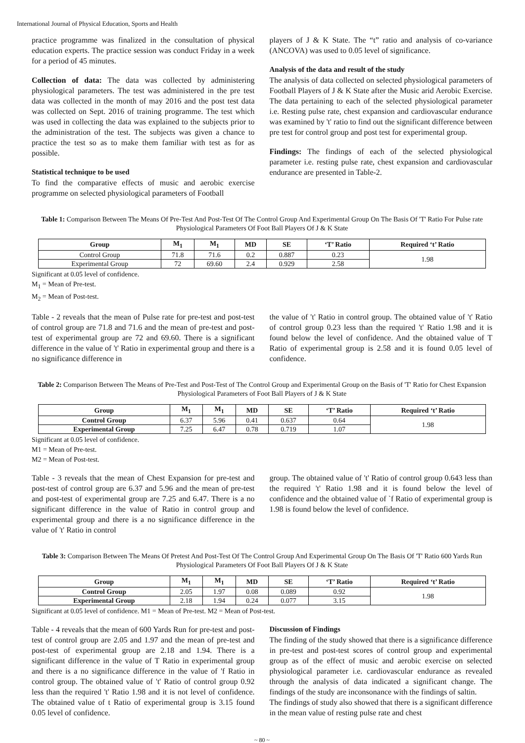International Journal of Physical Education, Sports and Health
practice programme was finalized in the consultation of physical education experts. The practice session was conduct Friday in a week for a period of 45 minutes.
Collection of data: The data was collected by administering physiological parameters. The test was administered in the pre test data was collected in the month of may 2016 and the post test data was collected on Sept. 2016 of training programme. The test which was used in collecting the data was explained to the subjects prior to the administration of the test. The subjects was given a chance to practice the test so as to make them familiar with test as for as possible.
Statistical technique to be used
To find the comparative effects of music and aerobic exercise programme on selected physiological parameters of Football
players of J & K State. The “t” ratio and analysis of co-variance (ANCOVA) was used to 0.05 level of significance.
Analysis of the data and result of the study
The analysis of data collected on selected physiological parameters of Football Players of J & K State after the Music arid Aerobic Exercise. The data pertaining to each of the selected physiological parameter i.e. Resting pulse rate, chest expansion and cardiovascular endurance was examined by 't' ratio to find out the significant difference between pre test for control group and post test for experimental group.
Findings: The findings of each of the selected physiological parameter i.e. resting pulse rate, chest expansion and cardiovascular endurance are presented in Table-2.
Table 1: Comparison Between The Means Of Pre-Test And Post-Test Of The Control Group And Experimental Group On The Basis Of 'T' Ratio For Pulse rate Physiological Parameters Of Foot Ball Players Of J & K State
| Group | M<sub>1</sub> | M<sub>1</sub> | MD | SE | ‘T’ Ratio | Required ‘t’ Ratio |
| --- | --- | --- | --- | --- | --- | --- |
| Control Group | 71.8 | 71.6 | 0.2 | 0.887 | 0.23 | 1.98 |
| Experimental Group | 72 | 69.60 | 2.4 | 0.929 | 2.58 | |
Significant at 0.05 level of confidence.
M<sub>1</sub> = Mean of Pre-test.
M<sub>2</sub> = Mean of Post-test.
Table - 2 reveals that the mean of Pulse rate for pre-test and post-test of control group are 71.8 and 71.6 and the mean of pre-test and post-test of experimental group are 72 and 69.60. There is a significant difference in the value of 't' Ratio in experimental group and there is a no significance difference in
the value of 't' Ratio in control group. The obtained value of 't' Ratio of control group 0.23 less than the required 't' Ratio 1.98 and it is found below the level of confidence. And the obtained value of T Ratio of experimental group is 2.58 and it is found 0.05 level of confidence.
Table 2: Comparison Between The Means of Pre-Test and Post-Test of The Control Group and Experimental Group on the Basis of 'T' Ratio for Chest Expansion Physiological Parameters of Foot Ball Players of J & K State
| Group | M<sub>1</sub> | M<sub>1</sub> | MD | SE | ‘T’ Ratio | Required ‘t’ Ratio |
| --- | --- | --- | --- | --- | --- | --- |
| Control Group | 6.37 | 5.96 | 0.41 | 0.637 | 0.64 | 1.98 |
| Experimental Group | 7.25 | 6.47 | 0.78 | 0.719 | 1.07 | |
Significant at 0.05 level of confidence.
M1 = Mean of Pre-test.
M2 = Mean of Post-test.
Table - 3 reveals that the mean of Chest Expansion for pre-test and post-test of control group are 6.37 and 5.96 and the mean of pre-test and post-test of experimental group are 7.25 and 6.47. There is a no significant difference in the value of Ratio in control group and experimental group and there is a no significance difference in the value of 't' Ratio in control
group. The obtained value of 't' Ratio of control group 0.643 less than the required 't' Ratio 1.98 and it is found below the level of confidence and the obtained value of `f Ratio of experimental group is 1.98 is found below the level of confidence.
Table 3: Comparison Between The Means Of Pretest And Post-Test Of The Control Group And Experimental Group On The Basis Of 'T' Ratio 600 Yards Run Physiological Parameters Of Foot Ball Players Of J & K State
| Group | M<sub>1</sub> | M<sub>1</sub> | MD | SE | ‘T’ Ratio | Required ‘t’ Ratio |
| --- | --- | --- | --- | --- | --- | --- |
| Control Group | 2.05 | 1.97 | 0.08 | 0.089 | 0.92 | 1.98 |
| Experimental Group | 2.18 | 1.94 | 0.24 | 0.077 | 3.15 | |
Significant at 0.05 level of confidence. M1 = Mean of Pre-test. M2 = Mean of Post-test.
Table - 4 reveals that the mean of 600 Yards Run for pre-test and post-test of control group are 2.05 and 1.97 and the mean of pre-test and post-test of experimental group are 2.18 and 1.94. There is a significant difference in the value of T Ratio in experimental group and there is a no significance difference in the value of 'f Ratio in control group. The obtained value of 't' Ratio of control group 0.92 less than the required 't' Ratio 1.98 and it is not level of confidence. The obtained value of t Ratio of experimental group is 3.15 found 0.05 level of confidence.
Discussion of Findings
The finding of the study showed that there is a significance difference in pre-test and post-test scores of control group and experimental group as of the effect of music and aerobic exercise on selected physiological parameter i.e. cardiovascular endurance as revealed through the analysis of data indicated a significant change. The findings of the study are inconsonance with the findings of saltin.
The findings of study also showed that there is a significant difference in the mean value of resting pulse rate and chest
~ 80 ~